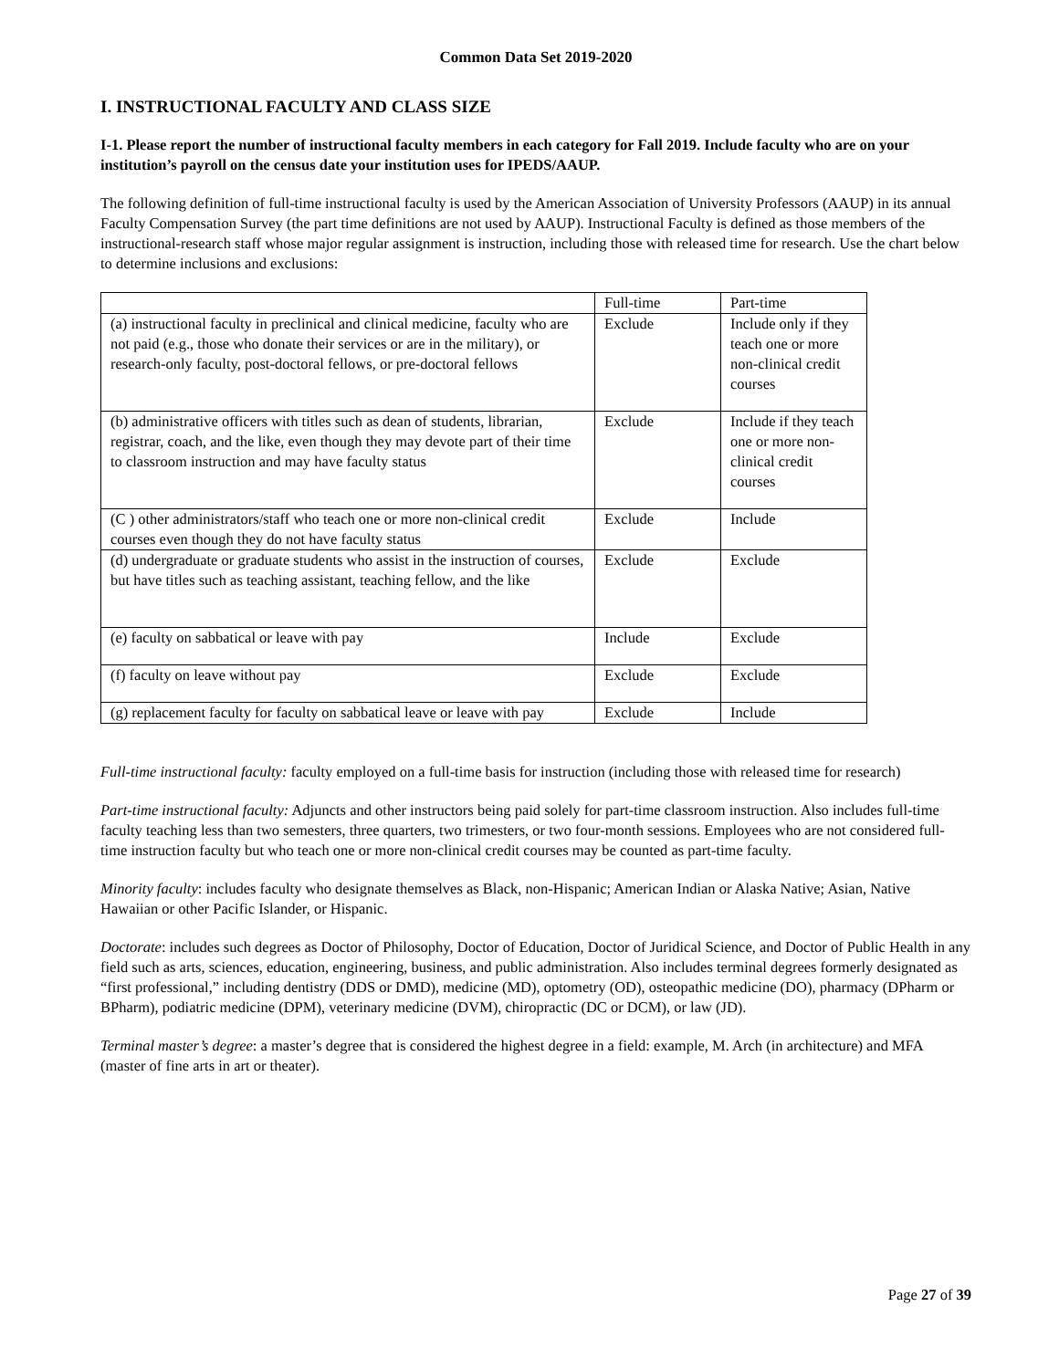Common Data Set 2019-2020
I. INSTRUCTIONAL FACULTY AND CLASS SIZE
I-1. Please report the number of instructional faculty members in each category for Fall 2019. Include faculty who are on your institution’s payroll on the census date your institution uses for IPEDS/AAUP.
The following definition of full-time instructional faculty is used by the American Association of University Professors (AAUP) in its annual Faculty Compensation Survey (the part time definitions are not used by AAUP). Instructional Faculty is defined as those members of the instructional-research staff whose major regular assignment is instruction, including those with released time for research. Use the chart below to determine inclusions and exclusions:
| | Full-time | Part-time |
| --- | --- | --- |
| (a) instructional faculty in preclinical and clinical medicine, faculty who are not paid (e.g., those who donate their services or are in the military), or research-only faculty, post-doctoral fellows, or pre-doctoral fellows | Exclude | Include only if they teach one or more non-clinical credit courses |
| (b) administrative officers with titles such as dean of students, librarian, registrar, coach, and the like, even though they may devote part of their time to classroom instruction and may have faculty status | Exclude | Include if they teach one or more non-clinical credit courses |
| (C ) other administrators/staff who teach one or more non-clinical credit courses even though they do not have faculty status | Exclude | Include |
| (d) undergraduate or graduate students who assist in the instruction of courses, but have titles such as teaching assistant, teaching fellow, and the like | Exclude | Exclude |
| (e) faculty on sabbatical or leave with pay | Include | Exclude |
| (f) faculty on leave without pay | Exclude | Exclude |
| (g) replacement faculty for faculty on sabbatical leave or leave with pay | Exclude | Include |
Full-time instructional faculty: faculty employed on a full-time basis for instruction (including those with released time for research)
Part-time instructional faculty: Adjuncts and other instructors being paid solely for part-time classroom instruction. Also includes full-time faculty teaching less than two semesters, three quarters, two trimesters, or two four-month sessions. Employees who are not considered full-time instruction faculty but who teach one or more non-clinical credit courses may be counted as part-time faculty.
Minority faculty: includes faculty who designate themselves as Black, non-Hispanic; American Indian or Alaska Native; Asian, Native Hawaiian or other Pacific Islander, or Hispanic.
Doctorate: includes such degrees as Doctor of Philosophy, Doctor of Education, Doctor of Juridical Science, and Doctor of Public Health in any field such as arts, sciences, education, engineering, business, and public administration. Also includes terminal degrees formerly designated as “first professional,” including dentistry (DDS or DMD), medicine (MD), optometry (OD), osteopathic medicine (DO), pharmacy (DPharm or BPharm), podiatric medicine (DPM), veterinary medicine (DVM), chiropractic (DC or DCM), or law (JD).
Terminal master’s degree: a master’s degree that is considered the highest degree in a field: example, M. Arch (in architecture) and MFA (master of fine arts in art or theater).
Page 27 of 39